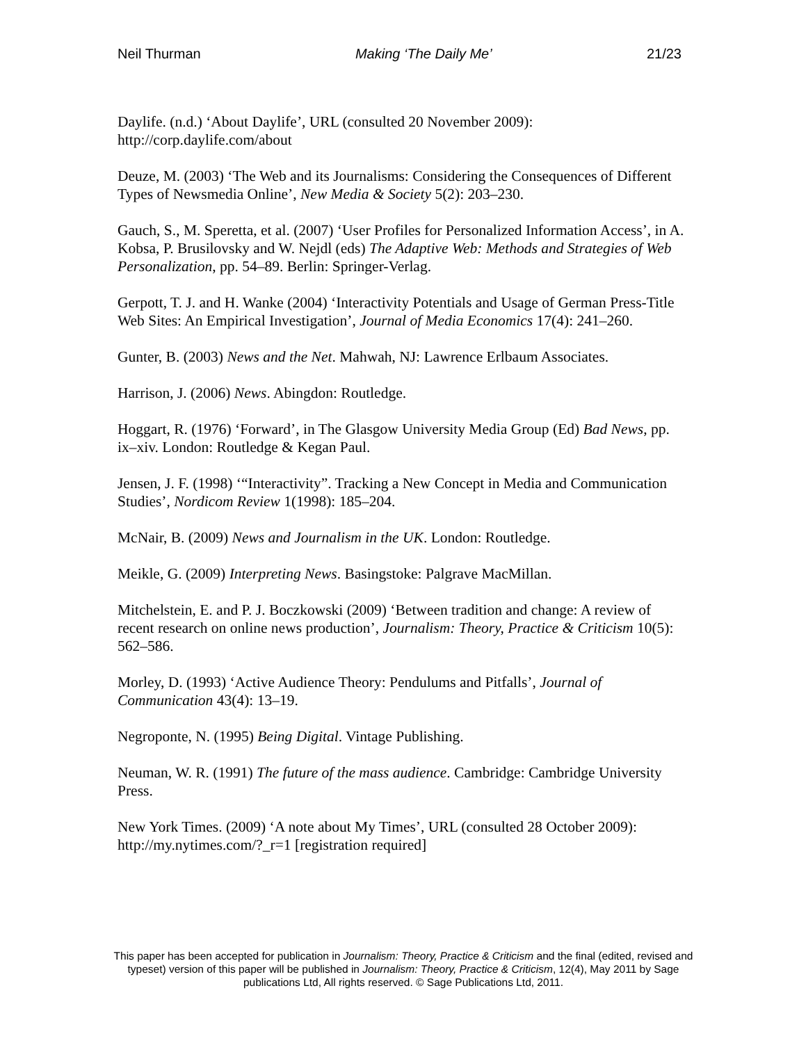Neil Thurman Making ‘The Daily Me’ 21/23
Daylife. (n.d.) ‘About Daylife’, URL (consulted 20 November 2009): http://corp.daylife.com/about
Deuze, M. (2003) ‘The Web and its Journalisms: Considering the Consequences of Different Types of Newsmedia Online’, New Media & Society 5(2): 203–230.
Gauch, S., M. Speretta, et al. (2007) ‘User Profiles for Personalized Information Access’, in A. Kobsa, P. Brusilovsky and W. Nejdl (eds) The Adaptive Web: Methods and Strategies of Web Personalization, pp. 54–89. Berlin: Springer-Verlag.
Gerpott, T. J. and H. Wanke (2004) ‘Interactivity Potentials and Usage of German Press-Title Web Sites: An Empirical Investigation’, Journal of Media Economics 17(4): 241–260.
Gunter, B. (2003) News and the Net. Mahwah, NJ: Lawrence Erlbaum Associates.
Harrison, J. (2006) News. Abingdon: Routledge.
Hoggart, R. (1976) ‘Forward’, in The Glasgow University Media Group (Ed) Bad News, pp. ix–xiv. London: Routledge & Kegan Paul.
Jensen, J. F. (1998) ‘“Interactivity”. Tracking a New Concept in Media and Communication Studies’, Nordicom Review 1(1998): 185–204.
McNair, B. (2009) News and Journalism in the UK. London: Routledge.
Meikle, G. (2009) Interpreting News. Basingstoke: Palgrave MacMillan.
Mitchelstein, E. and P. J. Boczkowski (2009) ‘Between tradition and change: A review of recent research on online news production’, Journalism: Theory, Practice & Criticism 10(5): 562–586.
Morley, D. (1993) ‘Active Audience Theory: Pendulums and Pitfalls’, Journal of Communication 43(4): 13–19.
Negroponte, N. (1995) Being Digital. Vintage Publishing.
Neuman, W. R. (1991) The future of the mass audience. Cambridge: Cambridge University Press.
New York Times. (2009) ‘A note about My Times’, URL (consulted 28 October 2009): http://my.nytimes.com/?_r=1 [registration required]
This paper has been accepted for publication in Journalism: Theory, Practice & Criticism and the final (edited, revised and typeset) version of this paper will be published in Journalism: Theory, Practice & Criticism, 12(4), May 2011 by Sage publications Ltd, All rights reserved. © Sage Publications Ltd, 2011.